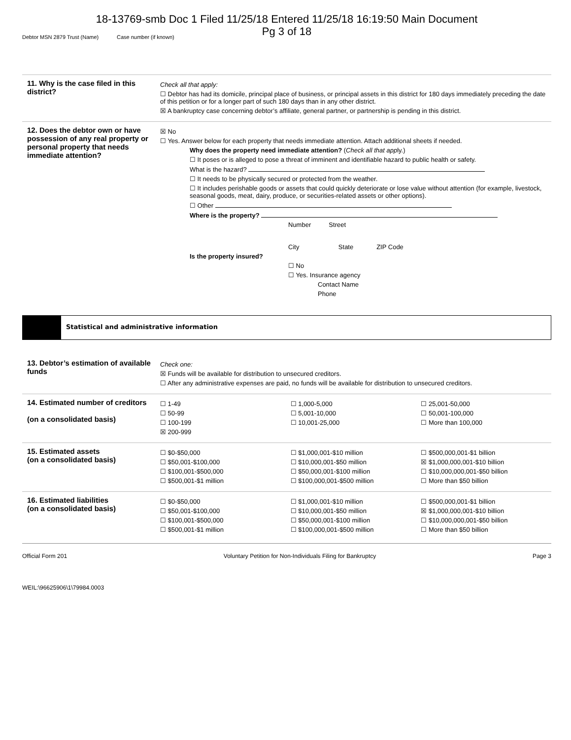18-13769-smb Doc 1 Filed 11/25/18 Entered 11/25/18 16:19:50 Main Document
Pg 3 of 18
Debtor MSN 2879 Trust (Name) Case number (if known)
11. Why is the case filed in this district?
Check all that apply:
☐ Debtor has had its domicile, principal place of business, or principal assets in this district for 180 days immediately preceding the date of this petition or for a longer part of such 180 days than in any other district.
☒ A bankruptcy case concerning debtor’s affiliate, general partner, or partnership is pending in this district.
12. Does the debtor own or have possession of any real property or personal property that needs immediate attention?
☒ No
☐ Yes. Answer below for each property that needs immediate attention. Attach additional sheets if needed.
Why does the property need immediate attention? (Check all that apply.)
☐ It poses or is alleged to pose a threat of imminent and identifiable hazard to public health or safety.
What is the hazard?
☐ It needs to be physically secured or protected from the weather.
☐ It includes perishable goods or assets that could quickly deteriorate or lose value without attention (for example, livestock, seasonal goods, meat, dairy, produce, or securities-related assets or other options).
☐ Other
Where is the property?
Number Street
City State ZIP Code
Is the property insured?
☐ No
☐ Yes. Insurance agency
Contact Name
Phone
Statistical and administrative information
13. Debtor’s estimation of available funds
Check one:
☒ Funds will be available for distribution to unsecured creditors.
☐ After any administrative expenses are paid, no funds will be available for distribution to unsecured creditors.
14. Estimated number of creditors
(on a consolidated basis)
☐ 1-49
☐ 50-99
☐ 100-199
☒ 200-999
☐ 1,000-5,000
☐ 5,001-10,000
☐ 10,001-25,000
☐ 25,001-50,000
☐ 50,001-100,000
☐ More than 100,000
15. Estimated assets
(on a consolidated basis)
☐ $0-$50,000
☐ $50,001-$100,000
☐ $100,001-$500,000
☐ $500,001-$1 million
☐ $1,000,001-$10 million
☐ $10,000,001-$50 million
☐ $50,000,001-$100 million
☐ $100,000,001-$500 million
☐ $500,000,001-$1 billion
☒ $1,000,000,001-$10 billion
☐ $10,000,000,001-$50 billion
☐ More than $50 billion
16. Estimated liabilities
(on a consolidated basis)
☐ $0-$50,000
☐ $50,001-$100,000
☐ $100,001-$500,000
☐ $500,001-$1 million
☐ $1,000,001-$10 million
☐ $10,000,001-$50 million
☐ $50,000,001-$100 million
☐ $100,000,001-$500 million
☐ $500,000,001-$1 billion
☒ $1,000,000,001-$10 billion
☐ $10,000,000,001-$50 billion
☐ More than $50 billion
Official Form 201 Voluntary Petition for Non-Individuals Filing for Bankruptcy Page 3
WEIL:\96625906\1\79984.0003